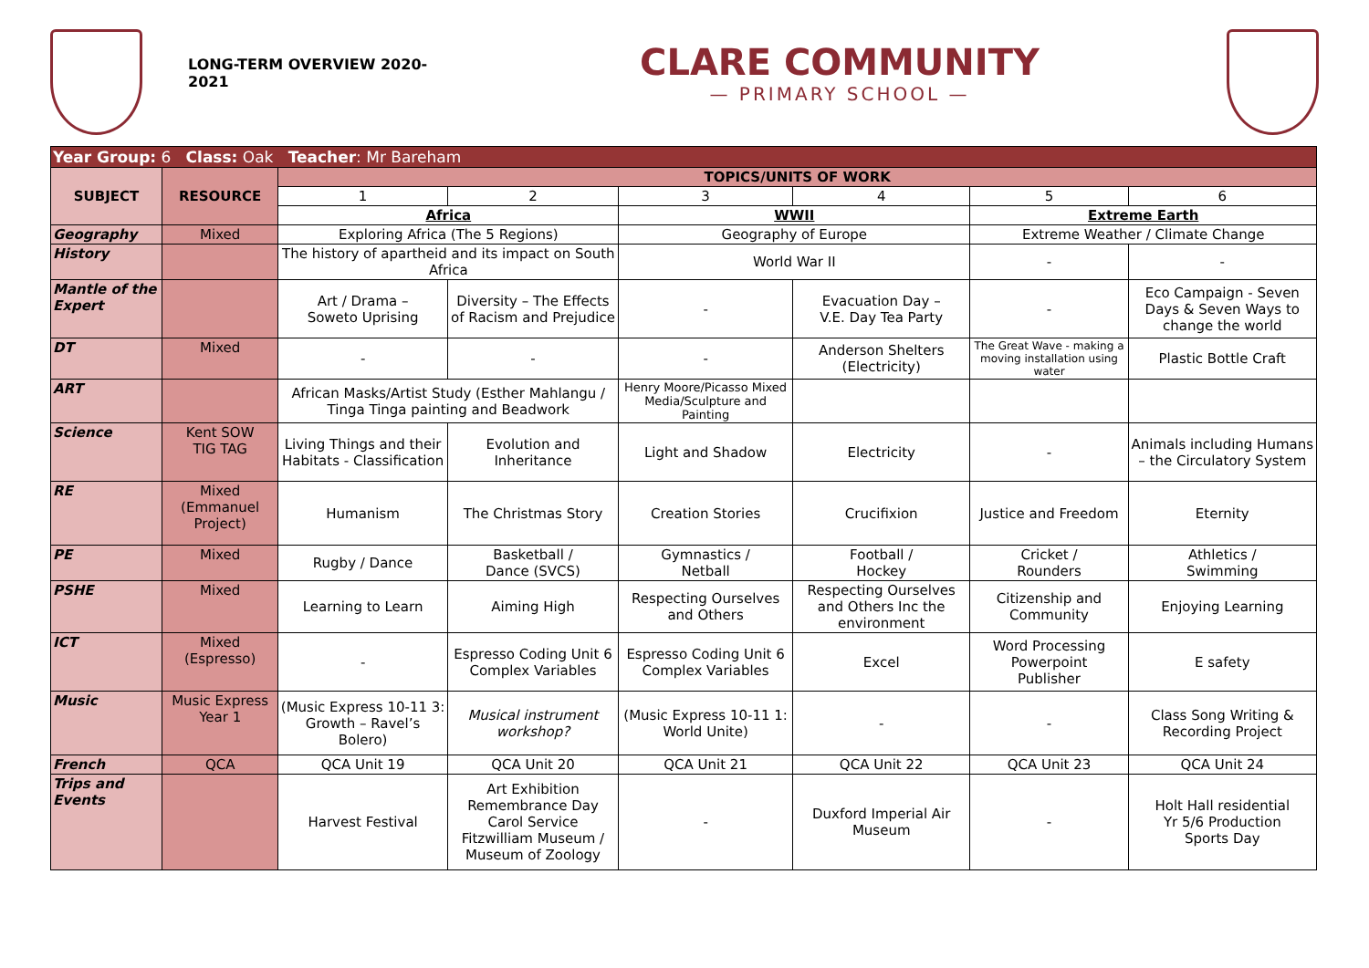LONG-TERM OVERVIEW 2020-2021
CLARE COMMUNITY
— PRIMARY SCHOOL —
| Year Group: 6 Class: Oak Teacher : Mr Bareham | | | | | | | |
| SUBJECT | RESOURCE | TOPICS/UNITS OF WORK | | | | | |
| | | 1 | 2 | 3 | 4 | 5 | 6 |
| | | Africa | | WWII | | Extreme Earth | |
| Geography | Mixed | Exploring Africa (The 5 Regions) | | Geography of Europe | | Extreme Weather / Climate Change | |
| History | | The history of apartheid and its impact on South Africa | | World War II | | - | - |
| Mantle of the Expert | | Art / Drama – Soweto Uprising | Diversity – The Effects of Racism and Prejudice | - | Evacuation Day – V.E. Day Tea Party | - | Eco Campaign - Seven Days & Seven Ways to change the world |
| DT | Mixed | - | - | - | Anderson Shelters (Electricity) | The Great Wave - making a moving installation using water | Plastic Bottle Craft |
| ART | | African Masks/Artist Study (Esther Mahlangu / Tinga Tinga painting and Beadwork | | Henry Moore/Picasso Mixed Media/Sculpture and Painting | | | |
| Science | Kent SOW TIG TAG | Living Things and their Habitats - Classification | Evolution and Inheritance | Light and Shadow | Electricity | - | Animals including Humans – the Circulatory System |
| RE | Mixed (Emmanuel Project) | Humanism | The Christmas Story | Creation Stories | Crucifixion | Justice and Freedom | Eternity |
| PE | Mixed | Rugby / Dance | Basketball / Dance (SVCS) | Gymnastics / Netball | Football / Hockey | Cricket / Rounders | Athletics / Swimming |
| PSHE | Mixed | Learning to Learn | Aiming High | Respecting Ourselves and Others | Respecting Ourselves and Others Inc the environment | Citizenship and Community | Enjoying Learning |
| ICT | Mixed (Espresso) | - | Espresso Coding Unit 6 Complex Variables | Espresso Coding Unit 6 Complex Variables | Excel | Word Processing Powerpoint Publisher | E safety |
| Music | Music Express Year 1 | (Music Express 10-11 3: Growth – Ravel’s Bolero) | Musical instrument workshop? | (Music Express 10-11 1: World Unite) | - | - | Class Song Writing & Recording Project |
| French | QCA | QCA Unit 19 | QCA Unit 20 | QCA Unit 21 | QCA Unit 22 | QCA Unit 23 | QCA Unit 24 |
| Trips and Events | | Harvest Festival | Art Exhibition Remembrance Day Carol Service Fitzwilliam Museum / Museum of Zoology | - | Duxford Imperial Air Museum | - | Holt Hall residential Yr 5/6 Production Sports Day |